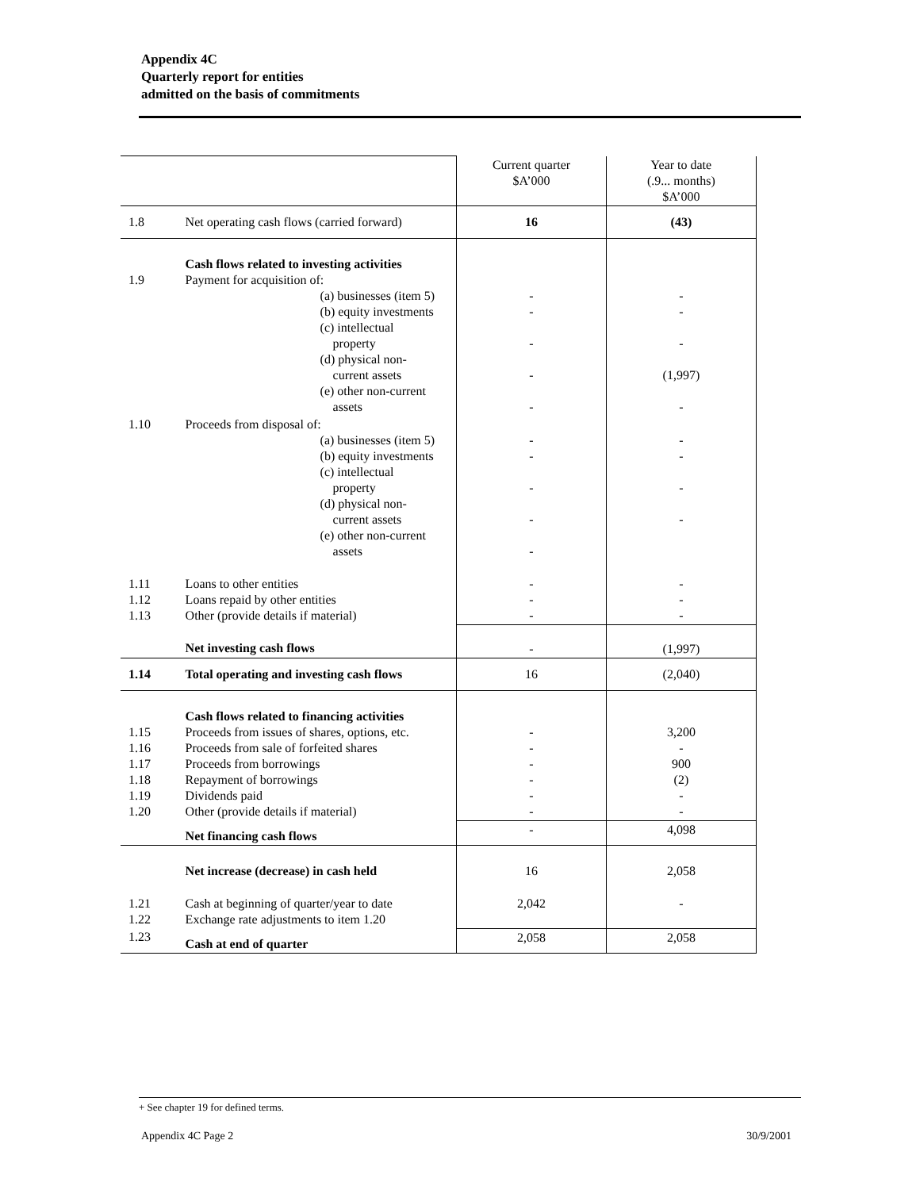Appendix 4C
Quarterly report for entities
admitted on the basis of commitments
| | | Current quarter $A’000 | Year to date (.9... months) $A’000 |
| 1.8 | Net operating cash flows (carried forward) | 16 | (43) |
| 1.9 | Cash flows related to investing activities Payment for acquisition of: (a) businesses (item 5) (b) equity investments (c) intellectual property (d) physical non- current assets (e) other non-current assets | - - - - - | - - - (1,997) - |
| 1.10 | Proceeds from disposal of: (a) businesses (item 5) (b) equity investments (c) intellectual property (d) physical non- current assets (e) other non-current assets | - - - - - | - - - - |
| 1.11 1.12 1.13 | Loans to other entities Loans repaid by other entities Other (provide details if material) | - - - | - - - |
| | Net investing cash flows | - | (1,997) |
| 1.14 | Total operating and investing cash flows | 16 | (2,040) |
| 1.15 1.16 1.17 1.18 1.19 1.20 | Cash flows related to financing activities Proceeds from issues of shares, options, etc. Proceeds from sale of forfeited shares Proceeds from borrowings Repayment of borrowings Dividends paid Other (provide details if material) | - - - - - - | 3,200 - 900 (2) - - |
| | Net financing cash flows | - | 4,098 |
| | Net increase (decrease) in cash held | 16 | 2,058 |
| 1.21 1.22 | Cash at beginning of quarter/year to date Exchange rate adjustments to item 1.20 | 2,042 | - |
| 1.23 | Cash at end of quarter | 2,058 | 2,058 |
+ See chapter 19 for defined terms.
Appendix 4C Page 2 30/9/2001